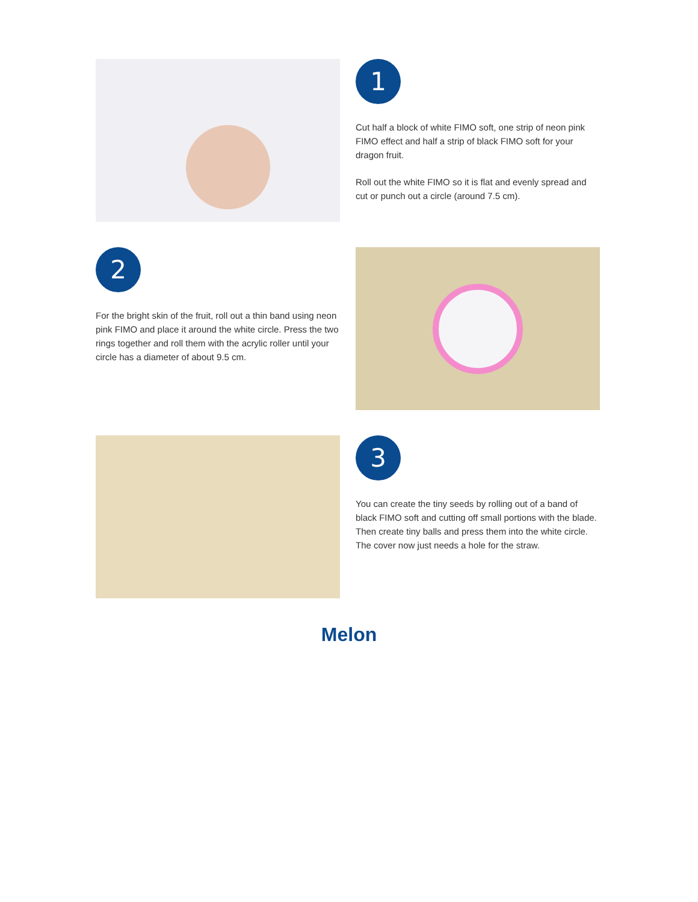1
Cut half a block of white FIMO soft, one strip of neon pink FIMO effect and half a strip of black FIMO soft for your dragon fruit.
Roll out the white FIMO so it is flat and evenly spread and cut or punch out a circle (around 7.5 cm).
2
For the bright skin of the fruit, roll out a thin band using neon pink FIMO and place it around the white circle. Press the two rings together and roll them with the acrylic roller until your circle has a diameter of about 9.5 cm.
3
You can create the tiny seeds by rolling out of a band of black FIMO soft and cutting off small portions with the blade. Then create tiny balls and press them into the white circle. The cover now just needs a hole for the straw.
Melon